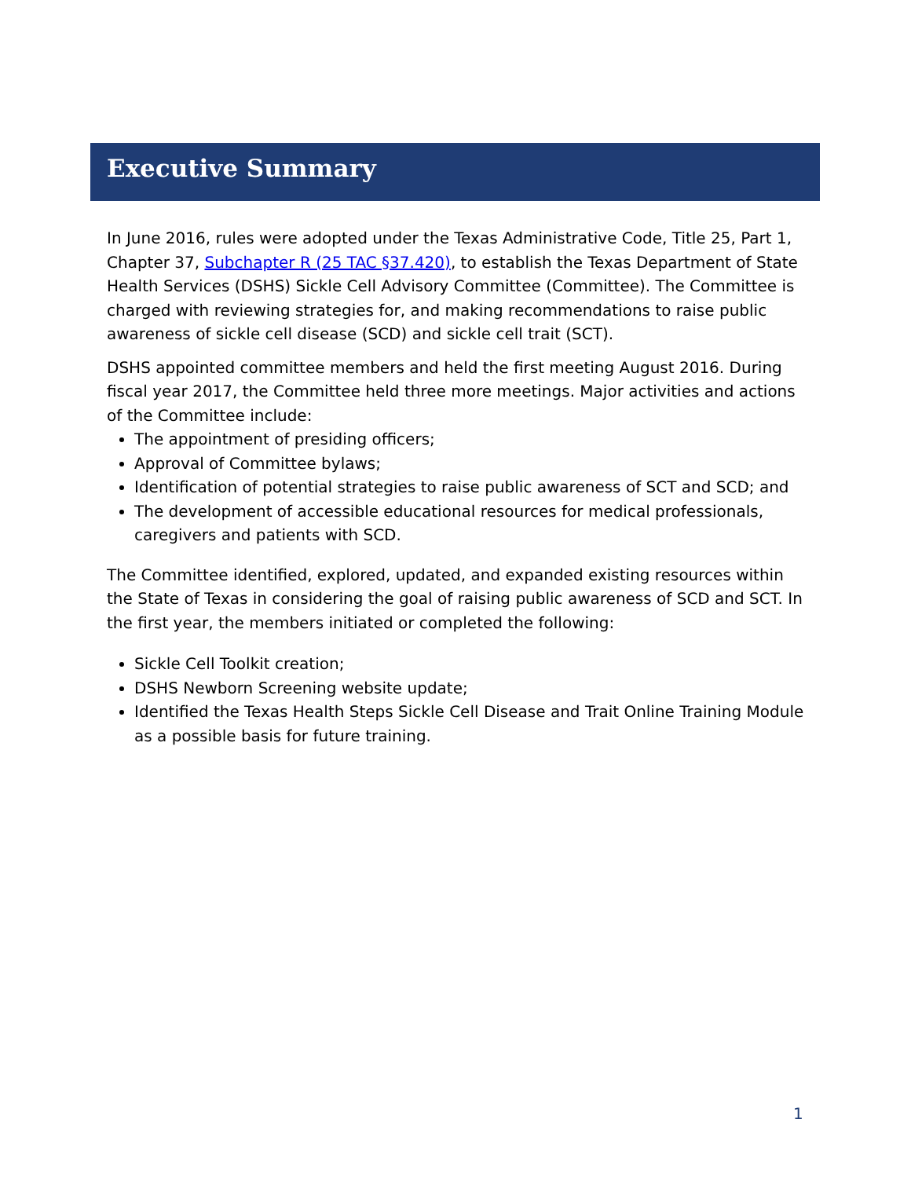Executive Summary
In June 2016, rules were adopted under the Texas Administrative Code, Title 25, Part 1, Chapter 37, Subchapter R (25 TAC §37.420), to establish the Texas Department of State Health Services (DSHS) Sickle Cell Advisory Committee (Committee). The Committee is charged with reviewing strategies for, and making recommendations to raise public awareness of sickle cell disease (SCD) and sickle cell trait (SCT).
DSHS appointed committee members and held the first meeting August 2016. During fiscal year 2017, the Committee held three more meetings. Major activities and actions of the Committee include:
The appointment of presiding officers;
Approval of Committee bylaws;
Identification of potential strategies to raise public awareness of SCT and SCD; and
The development of accessible educational resources for medical professionals, caregivers and patients with SCD.
The Committee identified, explored, updated, and expanded existing resources within the State of Texas in considering the goal of raising public awareness of SCD and SCT. In the first year, the members initiated or completed the following:
Sickle Cell Toolkit creation;
DSHS Newborn Screening website update;
Identified the Texas Health Steps Sickle Cell Disease and Trait Online Training Module as a possible basis for future training.
1